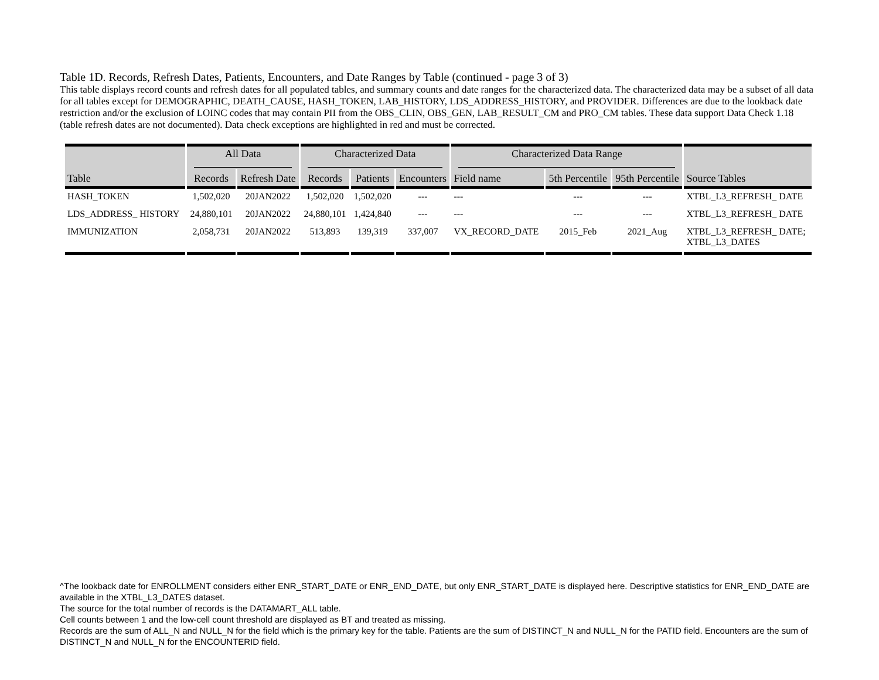Table 1D. Records, Refresh Dates, Patients, Encounters, and Date Ranges by Table (continued - page 3 of 3)
This table displays record counts and refresh dates for all populated tables, and summary counts and date ranges for the characterized data. The characterized data may be a subset of all data for all tables except for DEMOGRAPHIC, DEATH_CAUSE, HASH_TOKEN, LAB_HISTORY, LDS_ADDRESS_HISTORY, and PROVIDER. Differences are due to the lookback date restriction and/or the exclusion of LOINC codes that may contain PII from the OBS_CLIN, OBS_GEN, LAB_RESULT_CM and PRO_CM tables. These data support Data Check 1.18 (table refresh dates are not documented). Data check exceptions are highlighted in red and must be corrected.
| Table | All Data | | Characterized Data | | | Characterized Data Range | | | Source Tables |
| --- | --- | --- | --- | --- | --- | --- | --- | --- | --- |
| | Records | Refresh Date | Records | Patients | Encounters | Field name | 5th Percentile | 95th Percentile | |
| HASH_TOKEN | 1,502,020 | 20JAN2022 | 1,502,020 | 1,502,020 | --- | --- | --- | --- | XTBL_L3_REFRESH_ DATE |
| LDS_ADDRESS_ HISTORY | 24,880,101 | 20JAN2022 | 24,880,101 | 1,424,840 | --- | --- | --- | --- | XTBL_L3_REFRESH_ DATE |
| IMMUNIZATION | 2,058,731 | 20JAN2022 | 513,893 | 139,319 | 337,007 | VX_RECORD_DATE | 2015_Feb | 2021_Aug | XTBL_L3_REFRESH_ DATE; XTBL_L3_DATES |
^The lookback date for ENROLLMENT considers either ENR_START_DATE or ENR_END_DATE, but only ENR_START_DATE is displayed here. Descriptive statistics for ENR_END_DATE are available in the XTBL_L3_DATES dataset.
The source for the total number of records is the DATAMART_ALL table.
Cell counts between 1 and the low-cell count threshold are displayed as BT and treated as missing.
Records are the sum of ALL_N and NULL_N for the field which is the primary key for the table. Patients are the sum of DISTINCT_N and NULL_N for the PATID field. Encounters are the sum of DISTINCT_N and NULL_N for the ENCOUNTERID field.